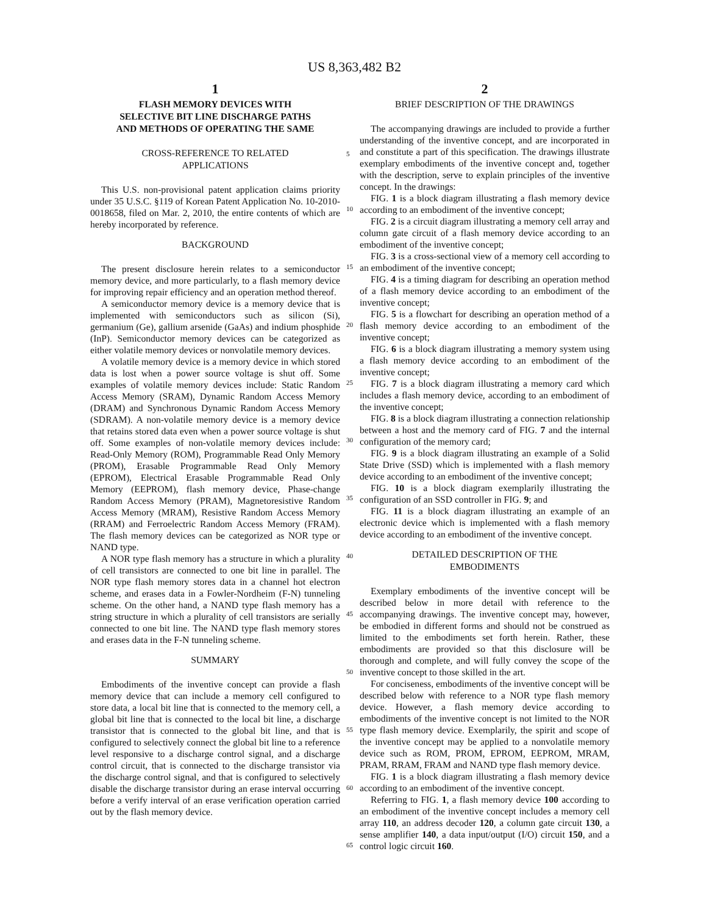US 8,363,482 B2
1
FLASH MEMORY DEVICES WITH
SELECTIVE BIT LINE DISCHARGE PATHS
AND METHODS OF OPERATING THE SAME
CROSS-REFERENCE TO RELATED
APPLICATIONS
This U.S. non-provisional patent application claims priority under 35 U.S.C. §119 of Korean Patent Application No. 10-2010-0018658, filed on Mar. 2, 2010, the entire contents of which are hereby incorporated by reference.
BACKGROUND
The present disclosure herein relates to a semiconductor memory device, and more particularly, to a flash memory device for improving repair efficiency and an operation method thereof.
A semiconductor memory device is a memory device that is implemented with semiconductors such as silicon (Si), germanium (Ge), gallium arsenide (GaAs) and indium phosphide (InP). Semiconductor memory devices can be categorized as either volatile memory devices or nonvolatile memory devices.
A volatile memory device is a memory device in which stored data is lost when a power source voltage is shut off. Some examples of volatile memory devices include: Static Random Access Memory (SRAM), Dynamic Random Access Memory (DRAM) and Synchronous Dynamic Random Access Memory (SDRAM). A non-volatile memory device is a memory device that retains stored data even when a power source voltage is shut off. Some examples of non-volatile memory devices include: Read-Only Memory (ROM), Programmable Read Only Memory (PROM), Erasable Programmable Read Only Memory (EPROM), Electrical Erasable Programmable Read Only Memory (EEPROM), flash memory device, Phase-change Random Access Memory (PRAM), Magnetoresistive Random Access Memory (MRAM), Resistive Random Access Memory (RRAM) and Ferroelectric Random Access Memory (FRAM). The flash memory devices can be categorized as NOR type or NAND type.
A NOR type flash memory has a structure in which a plurality of cell transistors are connected to one bit line in parallel. The NOR type flash memory stores data in a channel hot electron scheme, and erases data in a Fowler-Nordheim (F-N) tunneling scheme. On the other hand, a NAND type flash memory has a string structure in which a plurality of cell transistors are serially connected to one bit line. The NAND type flash memory stores and erases data in the F-N tunneling scheme.
SUMMARY
Embodiments of the inventive concept can provide a flash memory device that can include a memory cell configured to store data, a local bit line that is connected to the memory cell, a global bit line that is connected to the local bit line, a discharge transistor that is connected to the global bit line, and that is configured to selectively connect the global bit line to a reference level responsive to a discharge control signal, and a discharge control circuit, that is connected to the discharge transistor via the discharge control signal, and that is configured to selectively disable the discharge transistor during an erase interval occurring before a verify interval of an erase verification operation carried out by the flash memory device.
2
BRIEF DESCRIPTION OF THE DRAWINGS
The accompanying drawings are included to provide a further understanding of the inventive concept, and are incorporated in and constitute a part of this specification. The drawings illustrate exemplary embodiments of the inventive concept and, together with the description, serve to explain principles of the inventive concept. In the drawings:
FIG. 1 is a block diagram illustrating a flash memory device according to an embodiment of the inventive concept;
FIG. 2 is a circuit diagram illustrating a memory cell array and column gate circuit of a flash memory device according to an embodiment of the inventive concept;
FIG. 3 is a cross-sectional view of a memory cell according to an embodiment of the inventive concept;
FIG. 4 is a timing diagram for describing an operation method of a flash memory device according to an embodiment of the inventive concept;
FIG. 5 is a flowchart for describing an operation method of a flash memory device according to an embodiment of the inventive concept;
FIG. 6 is a block diagram illustrating a memory system using a flash memory device according to an embodiment of the inventive concept;
FIG. 7 is a block diagram illustrating a memory card which includes a flash memory device, according to an embodiment of the inventive concept;
FIG. 8 is a block diagram illustrating a connection relationship between a host and the memory card of FIG. 7 and the internal configuration of the memory card;
FIG. 9 is a block diagram illustrating an example of a Solid State Drive (SSD) which is implemented with a flash memory device according to an embodiment of the inventive concept;
FIG. 10 is a block diagram exemplarily illustrating the configuration of an SSD controller in FIG. 9; and
FIG. 11 is a block diagram illustrating an example of an electronic device which is implemented with a flash memory device according to an embodiment of the inventive concept.
DETAILED DESCRIPTION OF THE
EMBODIMENTS
Exemplary embodiments of the inventive concept will be described below in more detail with reference to the accompanying drawings. The inventive concept may, however, be embodied in different forms and should not be construed as limited to the embodiments set forth herein. Rather, these embodiments are provided so that this disclosure will be thorough and complete, and will fully convey the scope of the inventive concept to those skilled in the art.
For conciseness, embodiments of the inventive concept will be described below with reference to a NOR type flash memory device. However, a flash memory device according to embodiments of the inventive concept is not limited to the NOR type flash memory device. Exemplarily, the spirit and scope of the inventive concept may be applied to a nonvolatile memory device such as ROM, PROM, EPROM, EEPROM, MRAM, PRAM, RRAM, FRAM and NAND type flash memory device.
FIG. 1 is a block diagram illustrating a flash memory device according to an embodiment of the inventive concept.
Referring to FIG. 1, a flash memory device 100 according to an embodiment of the inventive concept includes a memory cell array 110, an address decoder 120, a column gate circuit 130, a sense amplifier 140, a data input/output (I/O) circuit 150, and a control logic circuit 160.
5
10
15
20
25
30
35
40
45
50
55
60
65